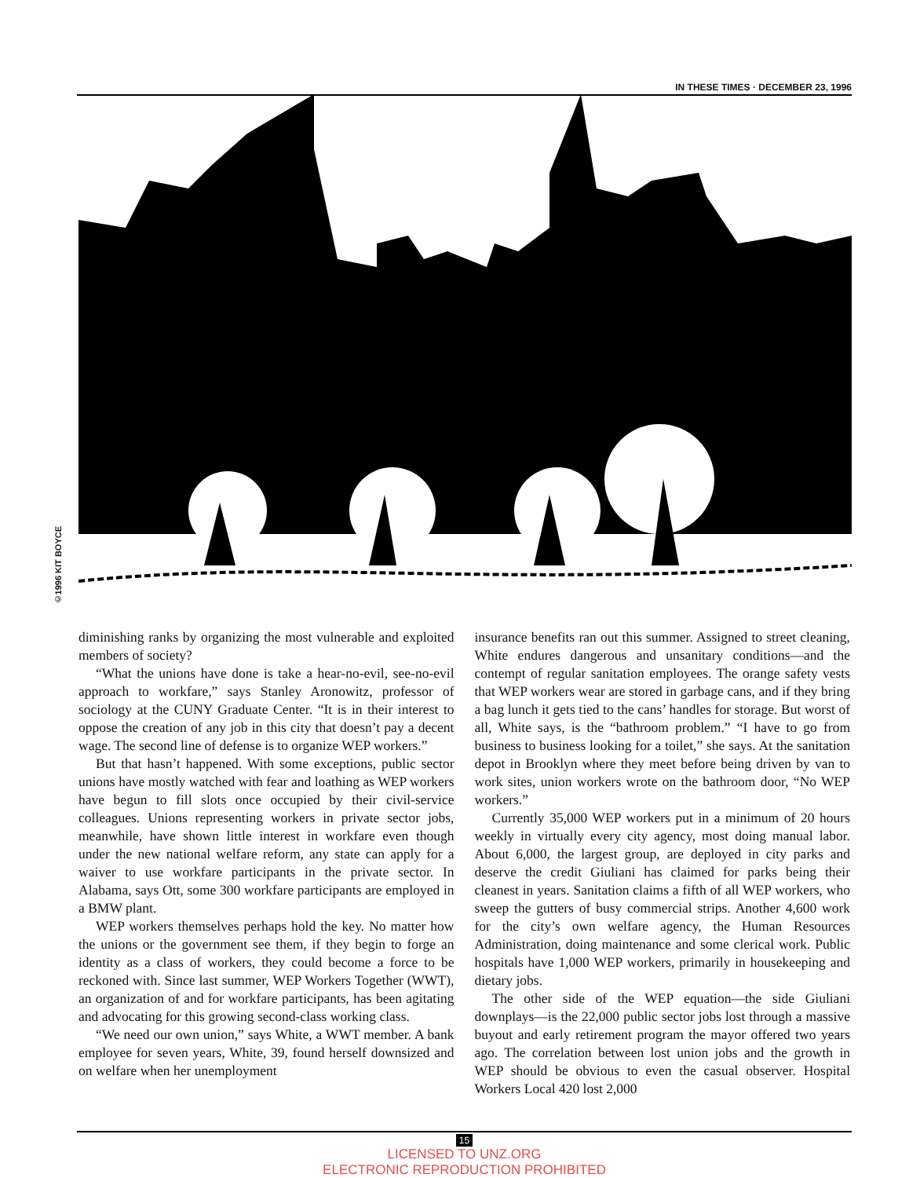IN THESE TIMES · DECEMBER 23, 1996
©1996 KIT BOYCE
diminishing ranks by organizing the most vulnerable and exploited members of society?
“What the unions have done is take a hear-no-evil, see-no-evil approach to workfare,” says Stanley Aronowitz, professor of sociology at the CUNY Graduate Center. “It is in their interest to oppose the creation of any job in this city that doesn’t pay a decent wage. The second line of defense is to organize WEP workers.”
But that hasn’t happened. With some exceptions, public sector unions have mostly watched with fear and loathing as WEP workers have begun to fill slots once occupied by their civil-service colleagues. Unions representing workers in private sector jobs, meanwhile, have shown little interest in workfare even though under the new national welfare reform, any state can apply for a waiver to use workfare participants in the private sector. In Alabama, says Ott, some 300 workfare participants are employed in a BMW plant.
WEP workers themselves perhaps hold the key. No matter how the unions or the government see them, if they begin to forge an identity as a class of workers, they could become a force to be reckoned with. Since last summer, WEP Workers Together (WWT), an organization of and for workfare participants, has been agitating and advocating for this growing second-class working class.
“We need our own union,” says White, a WWT member. A bank employee for seven years, White, 39, found herself downsized and on welfare when her unemployment
insurance benefits ran out this summer. Assigned to street cleaning, White endures dangerous and unsanitary conditions—and the contempt of regular sanitation employees. The orange safety vests that WEP workers wear are stored in garbage cans, and if they bring a bag lunch it gets tied to the cans’ handles for storage. But worst of all, White says, is the “bathroom problem.” “I have to go from business to business looking for a toilet,” she says. At the sanitation depot in Brooklyn where they meet before being driven by van to work sites, union workers wrote on the bathroom door, “No WEP workers.”
Currently 35,000 WEP workers put in a minimum of 20 hours weekly in virtually every city agency, most doing manual labor. About 6,000, the largest group, are deployed in city parks and deserve the credit Giuliani has claimed for parks being their cleanest in years. Sanitation claims a fifth of all WEP workers, who sweep the gutters of busy commercial strips. Another 4,600 work for the city’s own welfare agency, the Human Resources Administration, doing maintenance and some clerical work. Public hospitals have 1,000 WEP workers, primarily in housekeeping and dietary jobs.
The other side of the WEP equation—the side Giuliani downplays—is the 22,000 public sector jobs lost through a massive buyout and early retirement program the mayor offered two years ago. The correlation between lost union jobs and the growth in WEP should be obvious to even the casual observer. Hospital Workers Local 420 lost 2,000
15
LICENSED TO UNZ.ORG
ELECTRONIC REPRODUCTION PROHIBITED